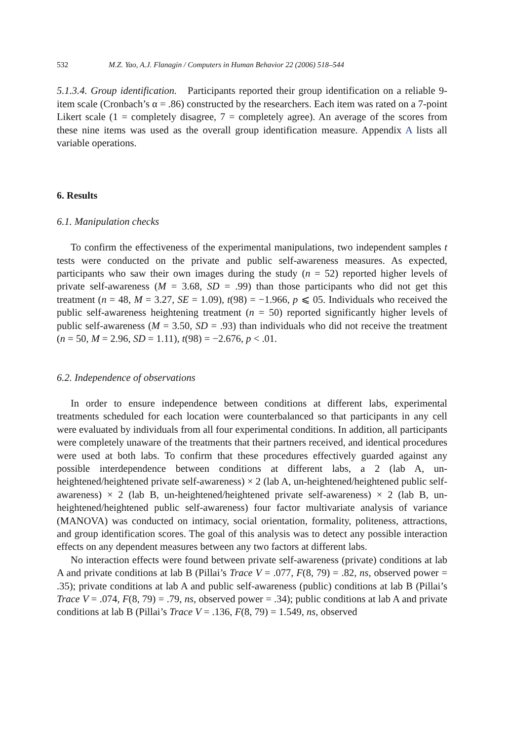532 M.Z. Yao, A.J. Flanagin / Computers in Human Behavior 22 (2006) 518–544
5.1.3.4. Group identification. Participants reported their group identification on a reliable 9-item scale (Cronbach’s α = .86) constructed by the researchers. Each item was rated on a 7-point Likert scale (1 = completely disagree, 7 = completely agree). An average of the scores from these nine items was used as the overall group identification measure. Appendix A lists all variable operations.
6. Results
6.1. Manipulation checks
To confirm the effectiveness of the experimental manipulations, two independent samples t tests were conducted on the private and public self-awareness measures. As expected, participants who saw their own images during the study (n = 52) reported higher levels of private self-awareness (M = 3.68, SD = .99) than those participants who did not get this treatment (n = 48, M = 3.27, SE = 1.09), t(98) = −1.966, p ⩽ 05. Individuals who received the public self-awareness heightening treatment (n = 50) reported significantly higher levels of public self-awareness (M = 3.50, SD = .93) than individuals who did not receive the treatment (n = 50, M = 2.96, SD = 1.11), t(98) = −2.676, p < .01.
6.2. Independence of observations
In order to ensure independence between conditions at different labs, experimental treatments scheduled for each location were counterbalanced so that participants in any cell were evaluated by individuals from all four experimental conditions. In addition, all participants were completely unaware of the treatments that their partners received, and identical procedures were used at both labs. To confirm that these procedures effectively guarded against any possible interdependence between conditions at different labs, a 2 (lab A, un-heightened/heightened private self-awareness) × 2 (lab A, un-heightened/heightened public self-awareness) × 2 (lab B, un-heightened/heightened private self-awareness) × 2 (lab B, un-heightened/heightened public self-awareness) four factor multivariate analysis of variance (MANOVA) was conducted on intimacy, social orientation, formality, politeness, attractions, and group identification scores. The goal of this analysis was to detect any possible interaction effects on any dependent measures between any two factors at different labs.
No interaction effects were found between private self-awareness (private) conditions at lab A and private conditions at lab B (Pillai’s Trace V = .077, F(8, 79) = .82, ns, observed power = .35); private conditions at lab A and public self-awareness (public) conditions at lab B (Pillai’s Trace V = .074, F(8, 79) = .79, ns, observed power = .34); public conditions at lab A and private conditions at lab B (Pillai’s Trace V = .136, F(8, 79) = 1.549, ns, observed